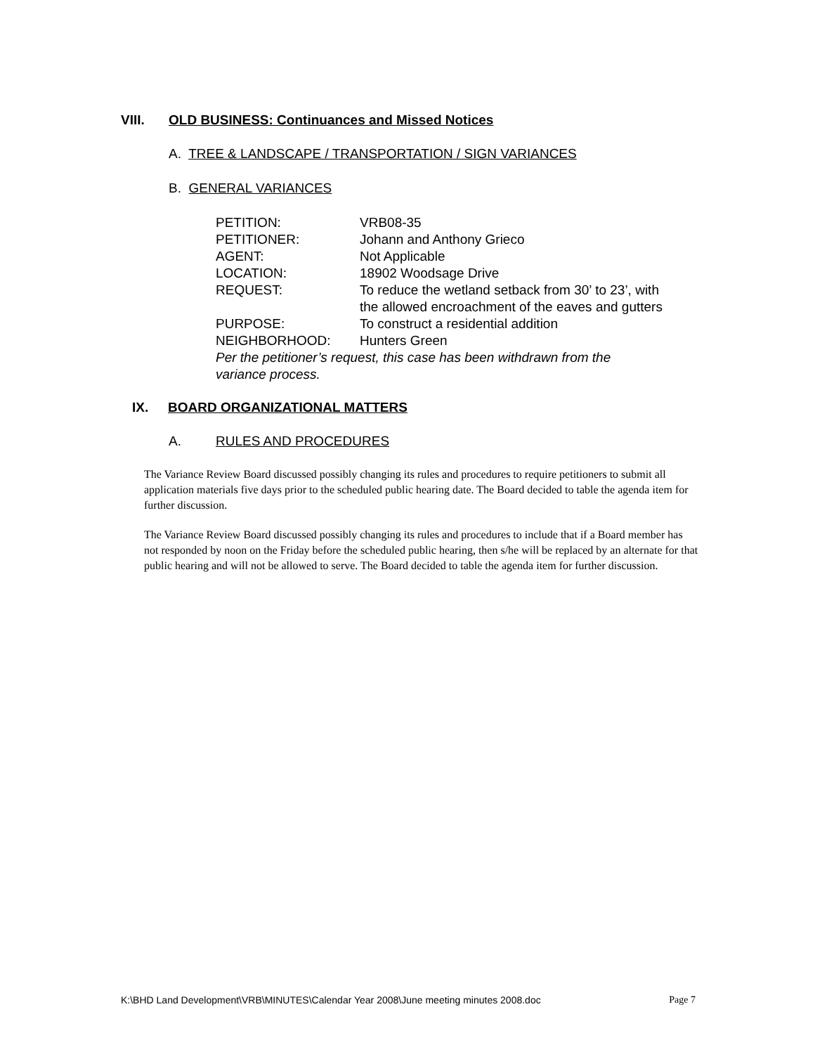VIII. OLD BUSINESS: Continuances and Missed Notices
A. TREE & LANDSCAPE / TRANSPORTATION / SIGN VARIANCES
B. GENERAL VARIANCES
| PETITION: | VRB08-35 |
| PETITIONER: | Johann and Anthony Grieco |
| AGENT: | Not Applicable |
| LOCATION: | 18902 Woodsage Drive |
| REQUEST: | To reduce the wetland setback from 30’ to 23’, with the allowed encroachment of the eaves and gutters |
| PURPOSE: | To construct a residential addition |
| NEIGHBORHOOD: | Hunters Green |
| Per the petitioner’s request, this case has been withdrawn from the variance process. | |
IX. BOARD ORGANIZATIONAL MATTERS
A. RULES AND PROCEDURES
The Variance Review Board discussed possibly changing its rules and procedures to require petitioners to submit all application materials five days prior to the scheduled public hearing date. The Board decided to table the agenda item for further discussion.
The Variance Review Board discussed possibly changing its rules and procedures to include that if a Board member has not responded by noon on the Friday before the scheduled public hearing, then s/he will be replaced by an alternate for that public hearing and will not be allowed to serve. The Board decided to table the agenda item for further discussion.
K:\BHD Land Development\VRB\MINUTES\Calendar Year 2008\June meeting minutes 2008.doc Page 7